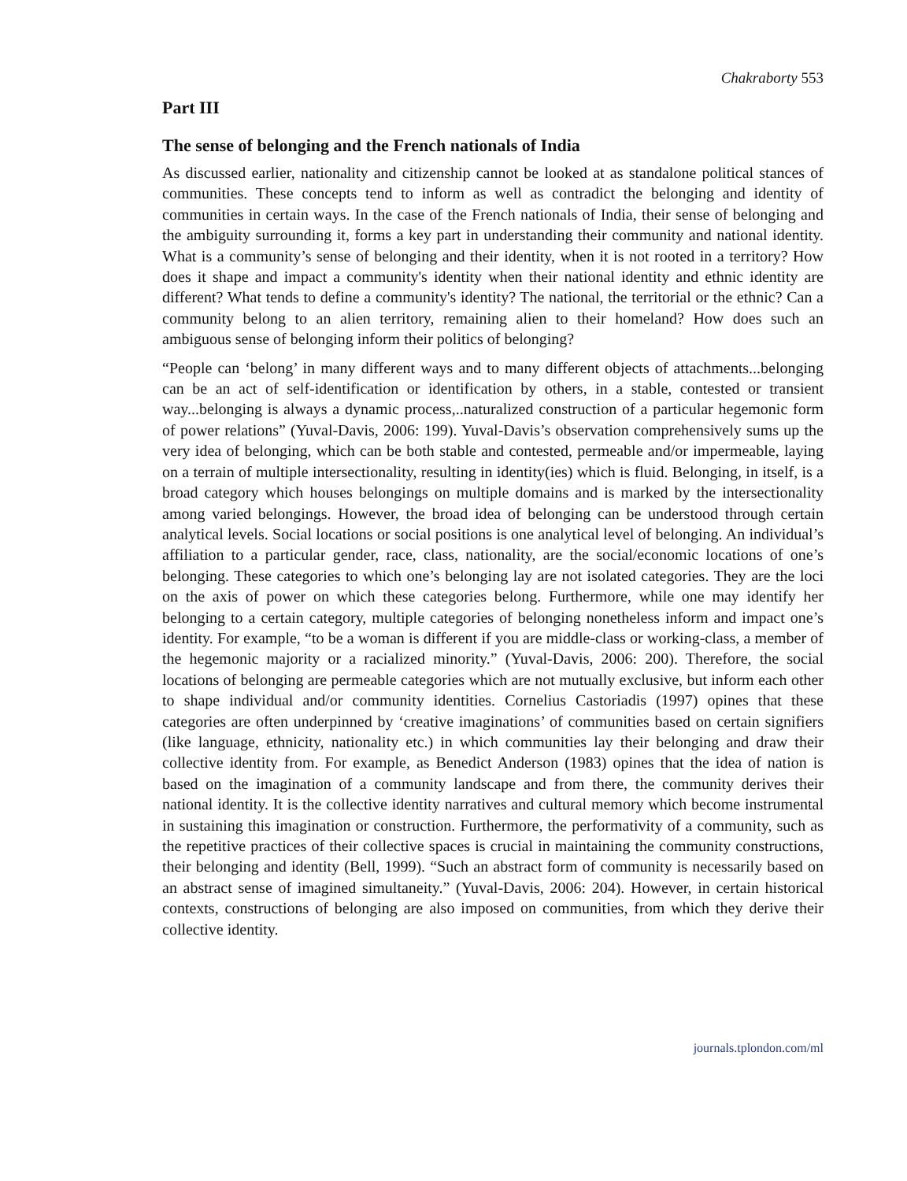Chakraborty 553
Part III
The sense of belonging and the French nationals of India
As discussed earlier, nationality and citizenship cannot be looked at as standalone political stances of communities. These concepts tend to inform as well as contradict the belonging and identity of communities in certain ways. In the case of the French nationals of India, their sense of belonging and the ambiguity surrounding it, forms a key part in understanding their community and national identity. What is a community’s sense of belonging and their identity, when it is not rooted in a territory? How does it shape and impact a community's identity when their national identity and ethnic identity are different? What tends to define a community's identity? The national, the territorial or the ethnic? Can a community belong to an alien territory, remaining alien to their homeland? How does such an ambiguous sense of belonging inform their politics of belonging?
“People can ‘belong’ in many different ways and to many different objects of attachments...belonging can be an act of self-identification or identification by others, in a stable, contested or transient way...belonging is always a dynamic process,..naturalized construction of a particular hegemonic form of power relations” (Yuval-Davis, 2006: 199). Yuval-Davis’s observation comprehensively sums up the very idea of belonging, which can be both stable and contested, permeable and/or impermeable, laying on a terrain of multiple intersectionality, resulting in identity(ies) which is fluid. Belonging, in itself, is a broad category which houses belongings on multiple domains and is marked by the intersectionality among varied belongings. However, the broad idea of belonging can be understood through certain analytical levels. Social locations or social positions is one analytical level of belonging. An individual’s affiliation to a particular gender, race, class, nationality, are the social/economic locations of one’s belonging. These categories to which one’s belonging lay are not isolated categories. They are the loci on the axis of power on which these categories belong. Furthermore, while one may identify her belonging to a certain category, multiple categories of belonging nonetheless inform and impact one’s identity. For example, “to be a woman is different if you are middle-class or working-class, a member of the hegemonic majority or a racialized minority.” (Yuval-Davis, 2006: 200). Therefore, the social locations of belonging are permeable categories which are not mutually exclusive, but inform each other to shape individual and/or community identities. Cornelius Castoriadis (1997) opines that these categories are often underpinned by ‘creative imaginations’ of communities based on certain signifiers (like language, ethnicity, nationality etc.) in which communities lay their belonging and draw their collective identity from. For example, as Benedict Anderson (1983) opines that the idea of nation is based on the imagination of a community landscape and from there, the community derives their national identity. It is the collective identity narratives and cultural memory which become instrumental in sustaining this imagination or construction. Furthermore, the performativity of a community, such as the repetitive practices of their collective spaces is crucial in maintaining the community constructions, their belonging and identity (Bell, 1999). “Such an abstract form of community is necessarily based on an abstract sense of imagined simultaneity.” (Yuval-Davis, 2006: 204). However, in certain historical contexts, constructions of belonging are also imposed on communities, from which they derive their collective identity.
journals.tplondon.com/ml